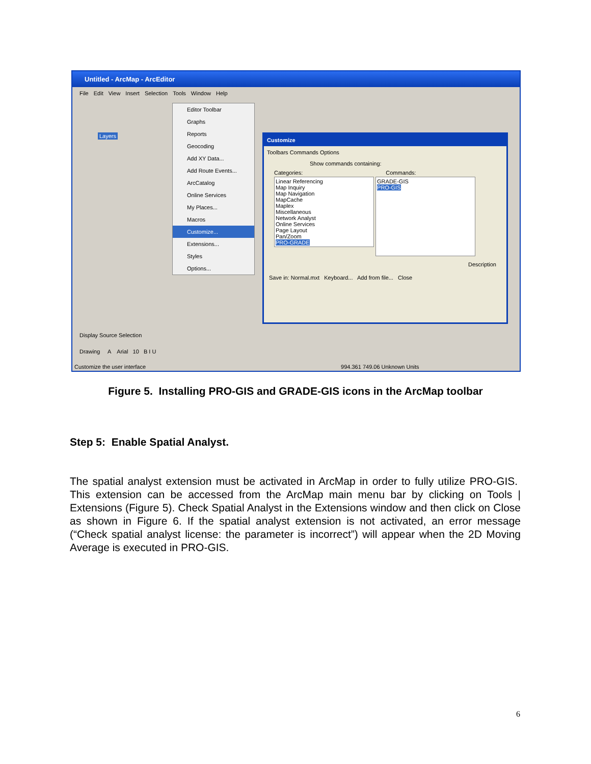Untitled - ArcMap - ArcEditor
File Edit View Insert Selection Tools Window Help
Layers
Editor Toolbar
Graphs
Reports
Geocoding
Add XY Data...
Add Route Events...
ArcCatalog
Online Services
My Places...
Macros
Customize...
Extensions...
Styles
Options...
Customize
Toolbars Commands Options
Show commands containing:
Categories: Commands:
Linear Referencing
Map Inquiry
Map Navigation
MapCache
Maplex
Miscellaneous
Network Analyst
Online Services
Page Layout
Pan/Zoom
PRO-GRADE
GRADE-GIS
PRO-GIS
Description
Save in: Normal.mxt Keyboard... Add from file... Close
Display Source Selection
Drawing A Arial 10 B I U
Customize the user interface 994.361 749.06 Unknown Units
Figure 5. Installing PRO-GIS and GRADE-GIS icons in the ArcMap toolbar
Step 5: Enable Spatial Analyst.
The spatial analyst extension must be activated in ArcMap in order to fully utilize PRO-GIS. This extension can be accessed from the ArcMap main menu bar by clicking on Tools | Extensions (Figure 5). Check Spatial Analyst in the Extensions window and then click on Close as shown in Figure 6. If the spatial analyst extension is not activated, an error message (“Check spatial analyst license: the parameter is incorrect”) will appear when the 2D Moving Average is executed in PRO-GIS.
6